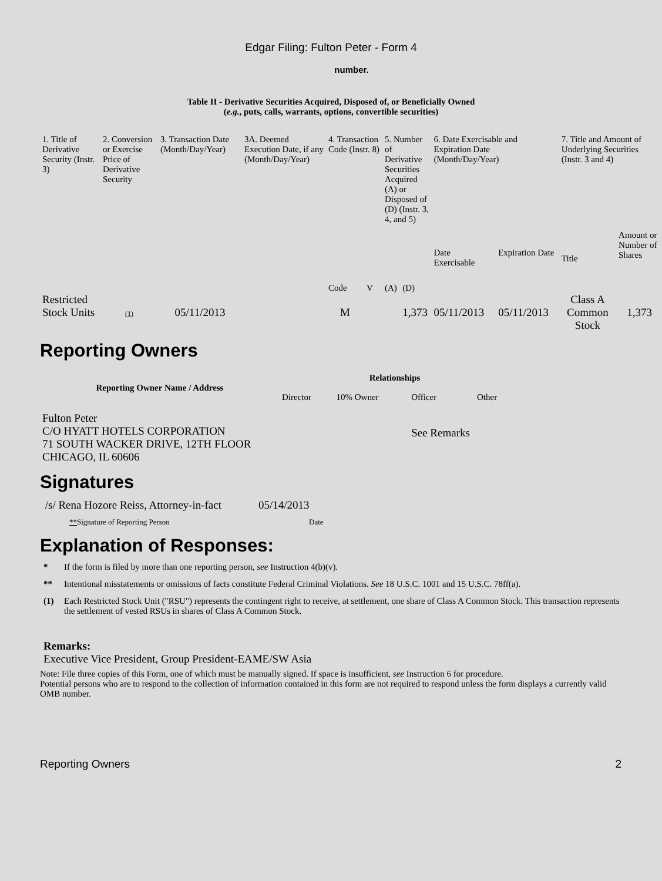Edgar Filing: Fulton Peter - Form 4
number.
Table II - Derivative Securities Acquired, Disposed of, or Beneficially Owned
(e.g., puts, calls, warrants, options, convertible securities)
| 1. Title of Derivative Security (Instr. 3) | 2. Conversion or Exercise Price of Derivative Security | 3. Transaction Date (Month/Day/Year) | 3A. Deemed Execution Date, if any (Month/Day/Year) | 4. Transaction Code (Instr. 8) | | 5. Number of Derivative Securities Acquired (A) or Disposed of (D) (Instr. 3, 4, and 5) | | 6. Date Exercisable and Expiration Date (Month/Day/Year) | | 7. Title and Amount of Underlying Securities (Instr. 3 and 4) | |
| | | | | Code | V | (A) | (D) | Date Exercisable | Expiration Date | Title | Amount or Number of Shares |
| Restricted Stock Units | (1) | 05/11/2013 | | M | | | 1,373 | 05/11/2013 | 05/11/2013 | Class A Common Stock | 1,373 |
Reporting Owners
| Reporting Owner Name / Address | Relationships | | | |
| --- | --- | --- | --- | --- |
| | Director | 10% Owner | Officer | Other |
| Fulton Peter C/O HYATT HOTELS CORPORATION 71 SOUTH WACKER DRIVE, 12TH FLOOR CHICAGO, IL 60606 | | | See Remarks | |
Signatures
| /s/ Rena Hozore Reiss, Attorney-in-fact | 05/14/2013 |
| ** Signature of Reporting Person | Date |
Explanation of Responses:
* If the form is filed by more than one reporting person, see Instruction 4(b)(v).
** Intentional misstatements or omissions of facts constitute Federal Criminal Violations. See 18 U.S.C. 1001 and 15 U.S.C. 78ff(a).
(1) Each Restricted Stock Unit ("RSU") represents the contingent right to receive, at settlement, one share of Class A Common Stock. This transaction represents the settlement of vested RSUs in shares of Class A Common Stock.
Remarks:
Executive Vice President, Group President-EAME/SW Asia
Note: File three copies of this Form, one of which must be manually signed. If space is insufficient, see Instruction 6 for procedure.
Potential persons who are to respond to the collection of information contained in this form are not required to respond unless the form displays a currently valid OMB number.
Reporting Owners 2